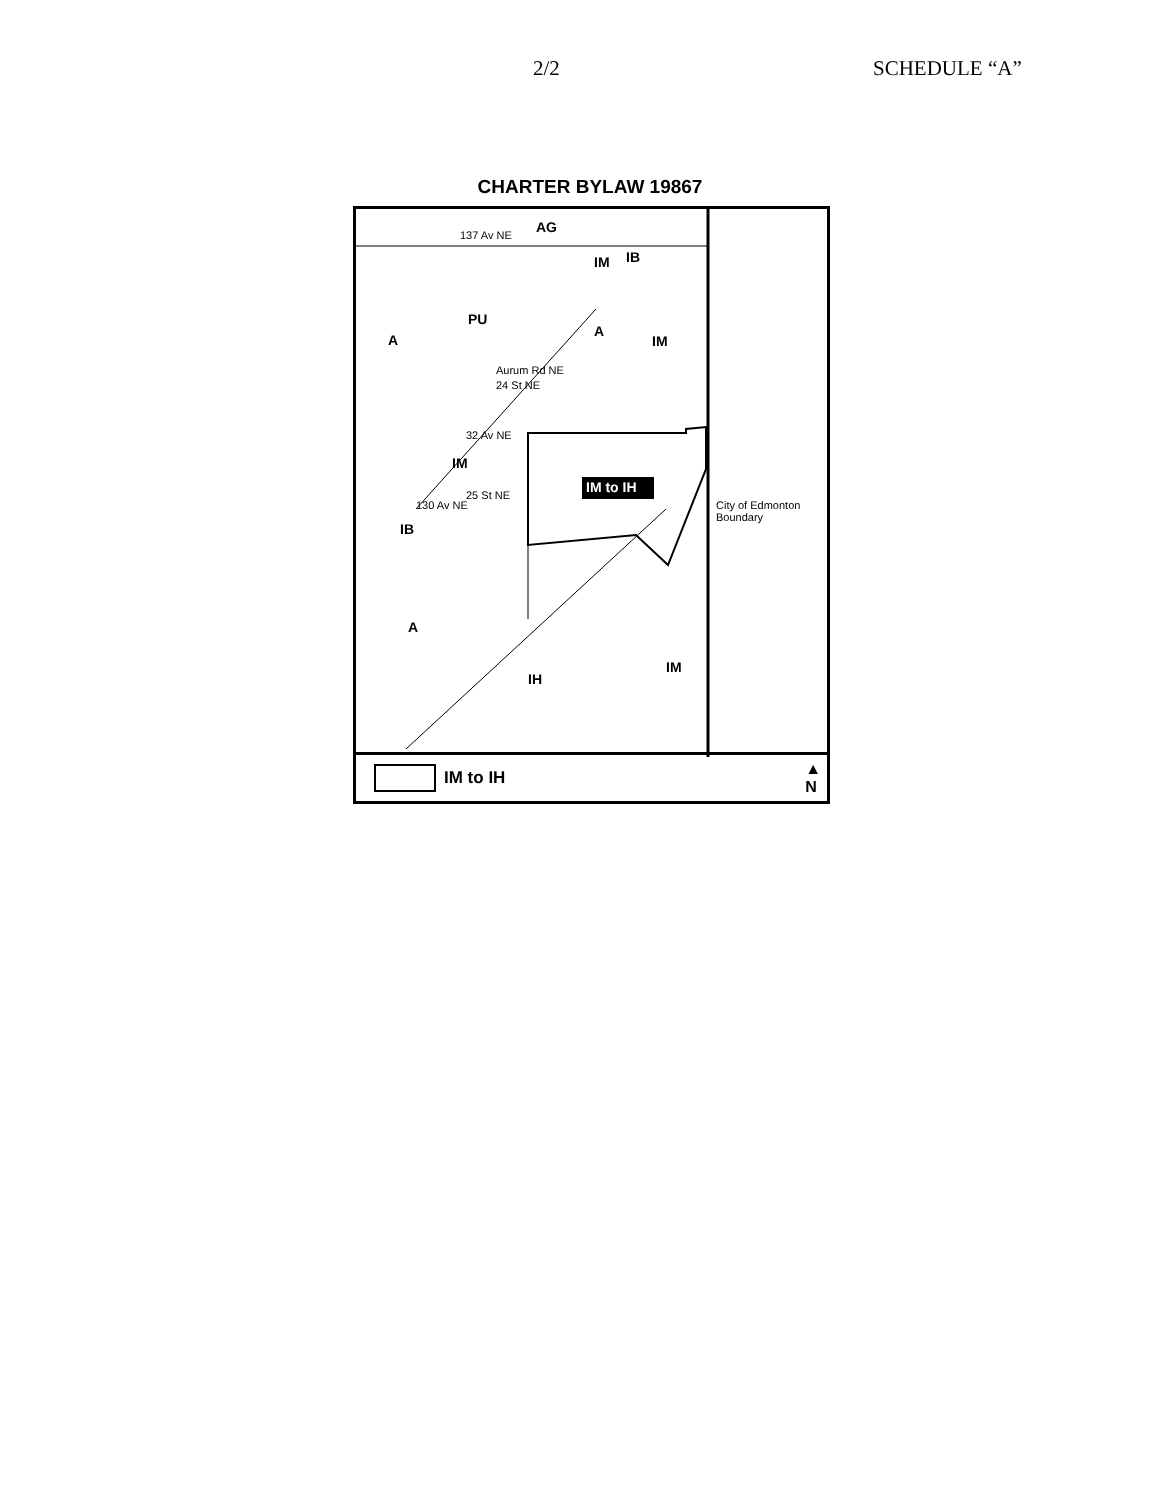2/2 SCHEDULE “A”
CHARTER BYLAW 19867
AG
137 Av NE
IM IB
PU
A
A
IM
24 St NE
Aurum Rd NE
32 Av NE
IM
IM to IH
25 St NE
130 Av NE
IB
City of Edmonton Boundary
A
IM
IH
IM to IH ▲
N